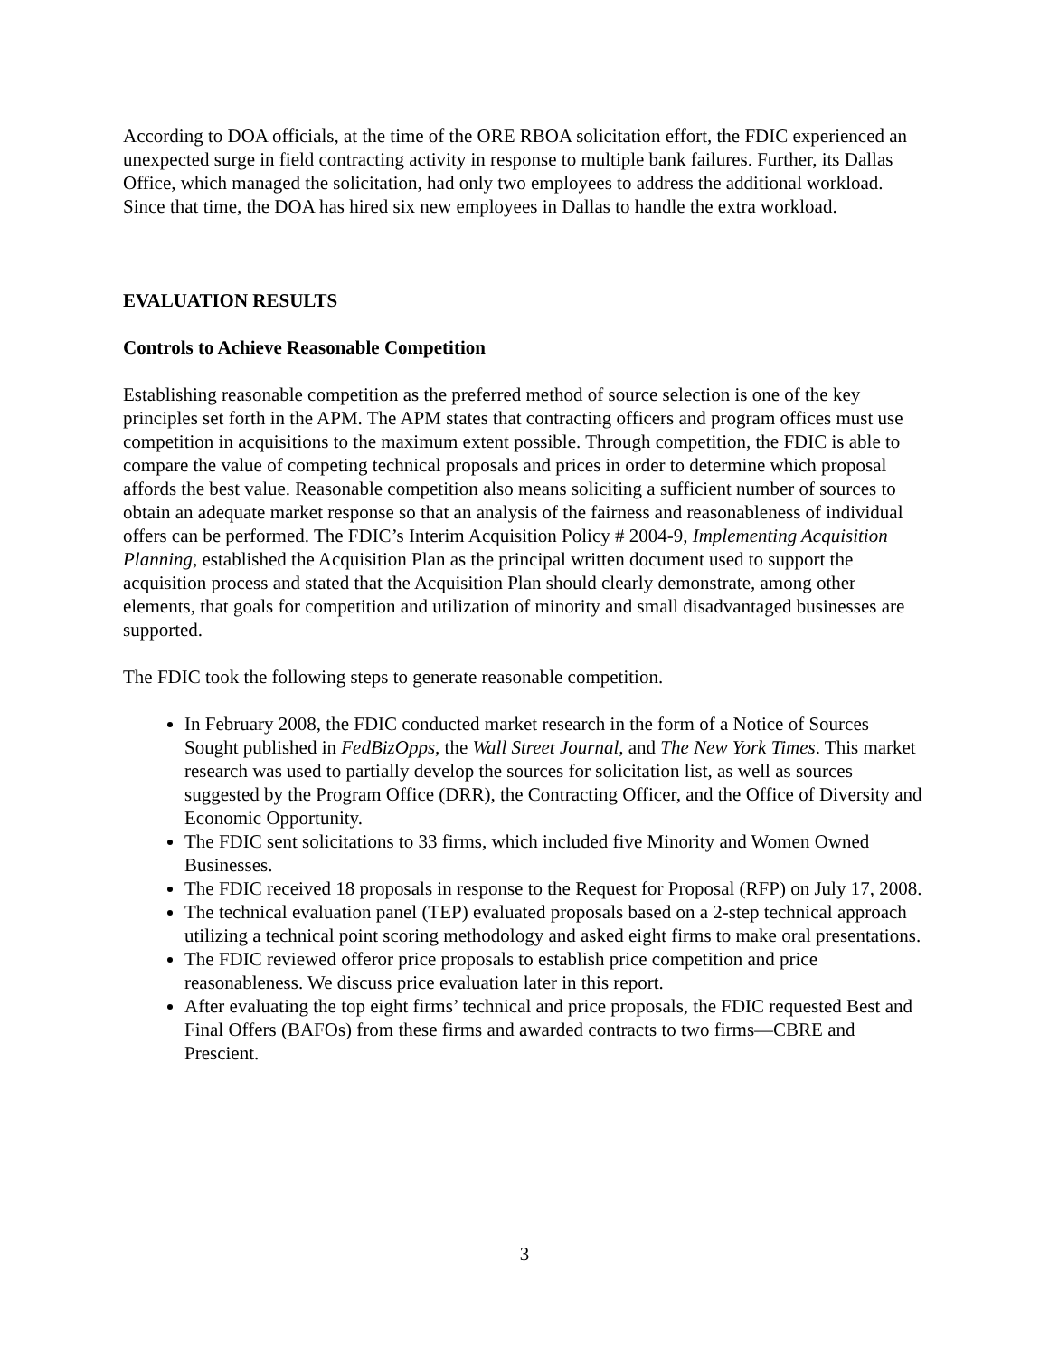According to DOA officials, at the time of the ORE RBOA solicitation effort, the FDIC experienced an unexpected surge in field contracting activity in response to multiple bank failures. Further, its Dallas Office, which managed the solicitation, had only two employees to address the additional workload. Since that time, the DOA has hired six new employees in Dallas to handle the extra workload.
EVALUATION RESULTS
Controls to Achieve Reasonable Competition
Establishing reasonable competition as the preferred method of source selection is one of the key principles set forth in the APM. The APM states that contracting officers and program offices must use competition in acquisitions to the maximum extent possible. Through competition, the FDIC is able to compare the value of competing technical proposals and prices in order to determine which proposal affords the best value. Reasonable competition also means soliciting a sufficient number of sources to obtain an adequate market response so that an analysis of the fairness and reasonableness of individual offers can be performed. The FDIC’s Interim Acquisition Policy # 2004-9, Implementing Acquisition Planning, established the Acquisition Plan as the principal written document used to support the acquisition process and stated that the Acquisition Plan should clearly demonstrate, among other elements, that goals for competition and utilization of minority and small disadvantaged businesses are supported.
The FDIC took the following steps to generate reasonable competition.
In February 2008, the FDIC conducted market research in the form of a Notice of Sources Sought published in FedBizOpps, the Wall Street Journal, and The New York Times. This market research was used to partially develop the sources for solicitation list, as well as sources suggested by the Program Office (DRR), the Contracting Officer, and the Office of Diversity and Economic Opportunity.
The FDIC sent solicitations to 33 firms, which included five Minority and Women Owned Businesses.
The FDIC received 18 proposals in response to the Request for Proposal (RFP) on July 17, 2008.
The technical evaluation panel (TEP) evaluated proposals based on a 2-step technical approach utilizing a technical point scoring methodology and asked eight firms to make oral presentations.
The FDIC reviewed offeror price proposals to establish price competition and price reasonableness. We discuss price evaluation later in this report.
After evaluating the top eight firms’ technical and price proposals, the FDIC requested Best and Final Offers (BAFOs) from these firms and awarded contracts to two firms—CBRE and Prescient.
3